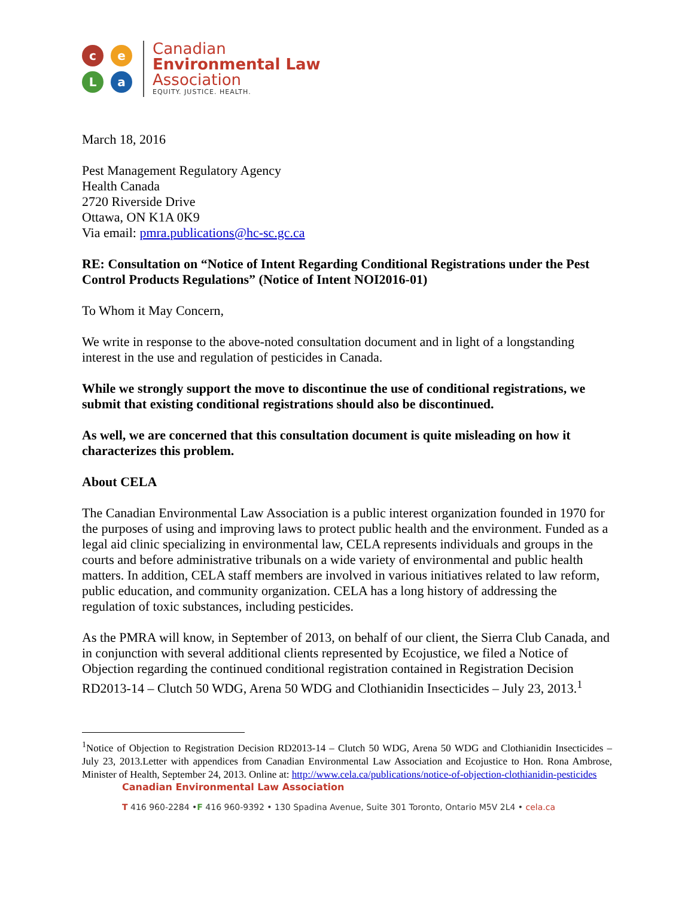c
e
L
a
Canadian
Environmental Law
Association
EQUITY. JUSTICE. HEALTH.
March 18, 2016
Pest Management Regulatory Agency
Health Canada
2720 Riverside Drive
Ottawa, ON K1A 0K9
Via email: pmra.publications@hc-sc.gc.ca
RE: Consultation on “Notice of Intent Regarding Conditional Registrations under the Pest Control Products Regulations” (Notice of Intent NOI2016-01)
To Whom it May Concern,
We write in response to the above-noted consultation document and in light of a longstanding interest in the use and regulation of pesticides in Canada.
While we strongly support the move to discontinue the use of conditional registrations, we submit that existing conditional registrations should also be discontinued.
As well, we are concerned that this consultation document is quite misleading on how it characterizes this problem.
About CELA
The Canadian Environmental Law Association is a public interest organization founded in 1970 for the purposes of using and improving laws to protect public health and the environment. Funded as a legal aid clinic specializing in environmental law, CELA represents individuals and groups in the courts and before administrative tribunals on a wide variety of environmental and public health matters. In addition, CELA staff members are involved in various initiatives related to law reform, public education, and community organization. CELA has a long history of addressing the regulation of toxic substances, including pesticides.
As the PMRA will know, in September of 2013, on behalf of our client, the Sierra Club Canada, and in conjunction with several additional clients represented by Ecojustice, we filed a Notice of Objection regarding the continued conditional registration contained in Registration Decision RD2013-14 – Clutch 50 WDG, Arena 50 WDG and Clothianidin Insecticides – July 23, 2013.<sup>1</sup>
<sup>1</sup> Notice of Objection to Registration Decision RD2013-14 – Clutch 50 WDG, Arena 50 WDG and Clothianidin Insecticides – July 23, 2013.Letter with appendices from Canadian Environmental Law Association and Ecojustice to Hon. Rona Ambrose, Minister of Health, September 24, 2013. Online at: http://www.cela.ca/publications/notice-of-objection-clothianidin-pesticides
Canadian Environmental Law Association
T 416 960-2284 •F 416 960-9392 • 130 Spadina Avenue, Suite 301 Toronto, Ontario M5V 2L4 • cela.ca